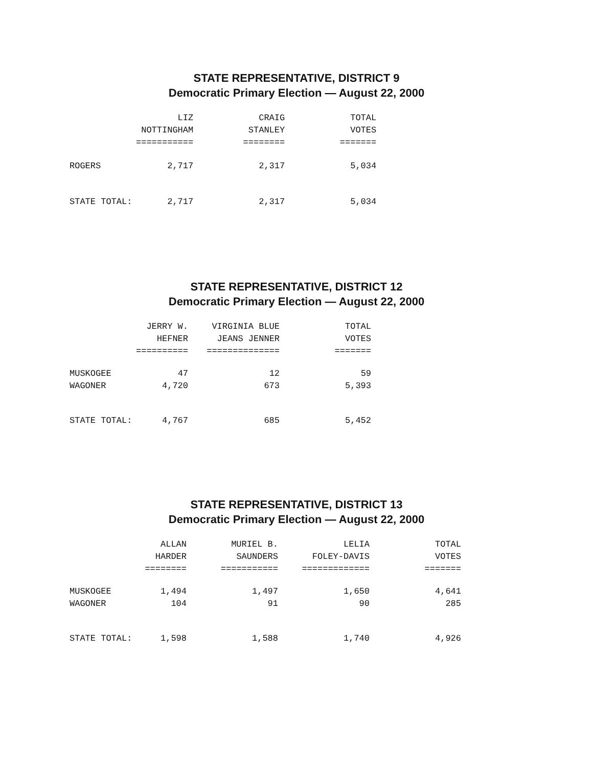STATE REPRESENTATIVE, DISTRICT 9
Democratic Primary Election — August 22, 2000
| | LIZ | CRAIG | TOTAL |
| --- | --- | --- | --- |
| | NOTTINGHAM | STANLEY | VOTES |
| | =========== | ======== | ======= |
| ROGERS | 2,717 | 2,317 | 5,034 |
| STATE TOTAL: | 2,717 | 2,317 | 5,034 |
STATE REPRESENTATIVE, DISTRICT 12
Democratic Primary Election — August 22, 2000
| | JERRY W. | VIRGINIA BLUE | TOTAL |
| --- | --- | --- | --- |
| | HEFNER | JEANS JENNER | VOTES |
| | ========== | ============== | ======= |
| MUSKOGEE | 47 | 12 | 59 |
| WAGONER | 4,720 | 673 | 5,393 |
| STATE TOTAL: | 4,767 | 685 | 5,452 |
STATE REPRESENTATIVE, DISTRICT 13
Democratic Primary Election — August 22, 2000
| | ALLAN | MURIEL B. | LELIA | TOTAL |
| --- | --- | --- | --- | --- |
| | HARDER | SAUNDERS | FOLEY-DAVIS | VOTES |
| | ======== | =========== | ============= | ======= |
| MUSKOGEE | 1,494 | 1,497 | 1,650 | 4,641 |
| WAGONER | 104 | 91 | 90 | 285 |
| STATE TOTAL: | 1,598 | 1,588 | 1,740 | 4,926 |